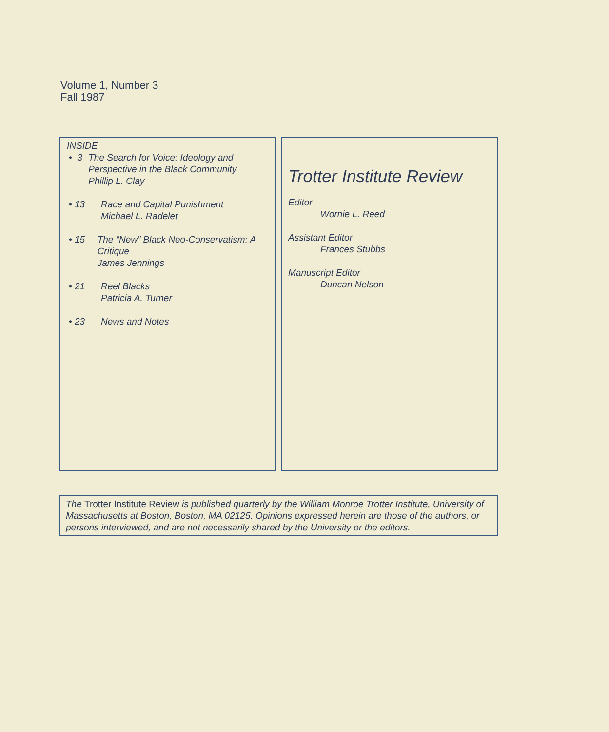Volume 1, Number 3
Fall 1987
INSIDE
• 3 The Search for Voice: Ideology and Perspective in the Black Community
Phillip L. Clay
• 13 Race and Capital Punishment
Michael L. Radelet
• 15 The “New” Black Neo-Conservatism: A Critique
James Jennings
• 21 Reel Blacks
Patricia A. Turner
• 23 News and Notes
Trotter Institute Review
Editor
Wornie L. Reed
Assistant Editor
Frances Stubbs
Manuscript Editor
Duncan Nelson
The Trotter Institute Review is published quarterly by the William Monroe Trotter Institute, University of Massachusetts at Boston, Boston, MA 02125. Opinions expressed herein are those of the authors, or persons interviewed, and are not necessarily shared by the University or the editors.